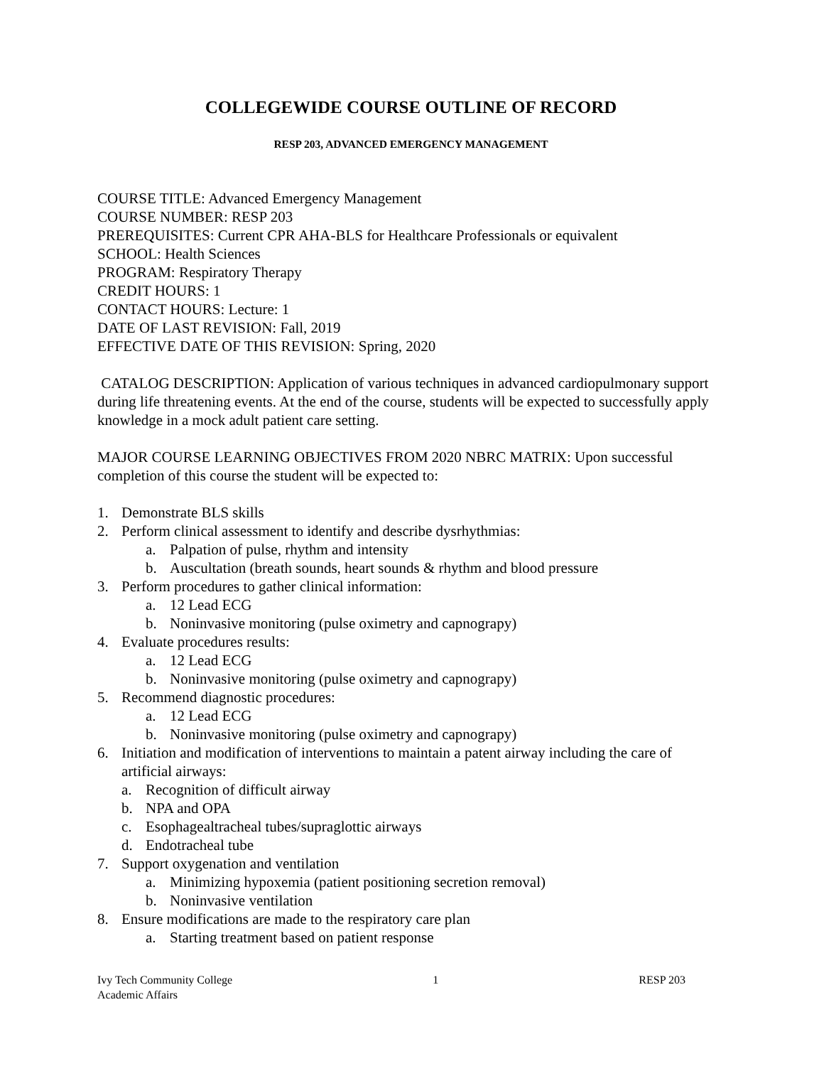COLLEGEWIDE COURSE OUTLINE OF RECORD
RESP 203, ADVANCED EMERGENCY MANAGEMENT
COURSE TITLE: Advanced Emergency Management
COURSE NUMBER: RESP 203
PREREQUISITES: Current CPR AHA-BLS for Healthcare Professionals or equivalent
SCHOOL: Health Sciences
PROGRAM: Respiratory Therapy
CREDIT HOURS: 1
CONTACT HOURS: Lecture: 1
DATE OF LAST REVISION: Fall, 2019
EFFECTIVE DATE OF THIS REVISION: Spring, 2020
CATALOG DESCRIPTION: Application of various techniques in advanced cardiopulmonary support during life threatening events. At the end of the course, students will be expected to successfully apply knowledge in a mock adult patient care setting.
MAJOR COURSE LEARNING OBJECTIVES FROM 2020 NBRC MATRIX: Upon successful completion of this course the student will be expected to:
1. Demonstrate BLS skills
2. Perform clinical assessment to identify and describe dysrhythmias:
a. Palpation of pulse, rhythm and intensity
b. Auscultation (breath sounds, heart sounds & rhythm and blood pressure
3. Perform procedures to gather clinical information:
a. 12 Lead ECG
b. Noninvasive monitoring (pulse oximetry and capnograpy)
4. Evaluate procedures results:
a. 12 Lead ECG
b. Noninvasive monitoring (pulse oximetry and capnograpy)
5. Recommend diagnostic procedures:
a. 12 Lead ECG
b. Noninvasive monitoring (pulse oximetry and capnograpy)
6. Initiation and modification of interventions to maintain a patent airway including the care of artificial airways:
a. Recognition of difficult airway
b. NPA and OPA
c. Esophagealtracheal tubes/supraglottic airways
d. Endotracheal tube
7. Support oxygenation and ventilation
a. Minimizing hypoxemia (patient positioning secretion removal)
b. Noninvasive ventilation
8. Ensure modifications are made to the respiratory care plan
a. Starting treatment based on patient response
Ivy Tech Community College
Academic Affairs
1 RESP 203